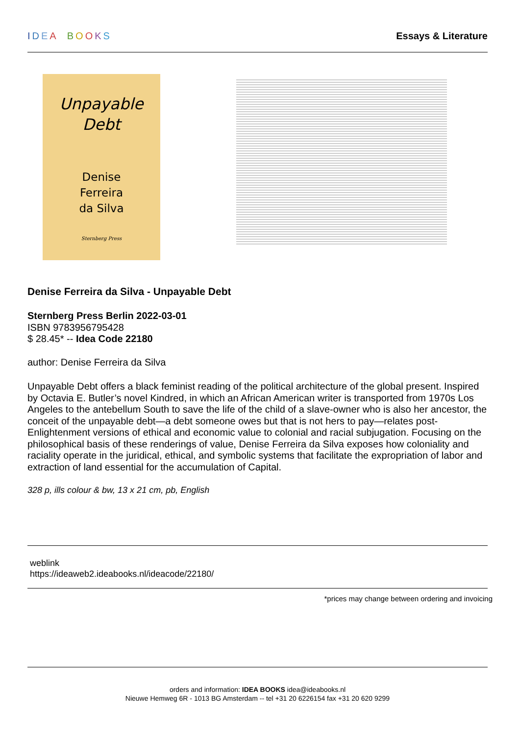IDEA BOOKS Essays & Literature
Unpayable
Debt
Denise
Ferreira
da Silva
Sternberg Press
Denise Ferreira da Silva - Unpayable Debt
Sternberg Press Berlin 2022-03-01
ISBN 9783956795428
$ 28.45* -- Idea Code 22180
author: Denise Ferreira da Silva
Unpayable Debt offers a black feminist reading of the political architecture of the global present. Inspired by Octavia E. Butler’s novel Kindred, in which an African American writer is transported from 1970s Los Angeles to the antebellum South to save the life of the child of a slave-owner who is also her ancestor, the conceit of the unpayable debt—a debt someone owes but that is not hers to pay—relates post-Enlightenment versions of ethical and economic value to colonial and racial subjugation. Focusing on the philosophical basis of these renderings of value, Denise Ferreira da Silva exposes how coloniality and raciality operate in the juridical, ethical, and symbolic systems that facilitate the expropriation of labor and extraction of land essential for the accumulation of Capital.
328 p, ills colour & bw, 13 x 21 cm, pb, English
weblink
https://ideaweb2.ideabooks.nl/ideacode/22180/
*prices may change between ordering and invoicing
orders and information: IDEA BOOKS idea@ideabooks.nl
Nieuwe Hemweg 6R - 1013 BG Amsterdam -- tel +31 20 6226154 fax +31 20 620 9299